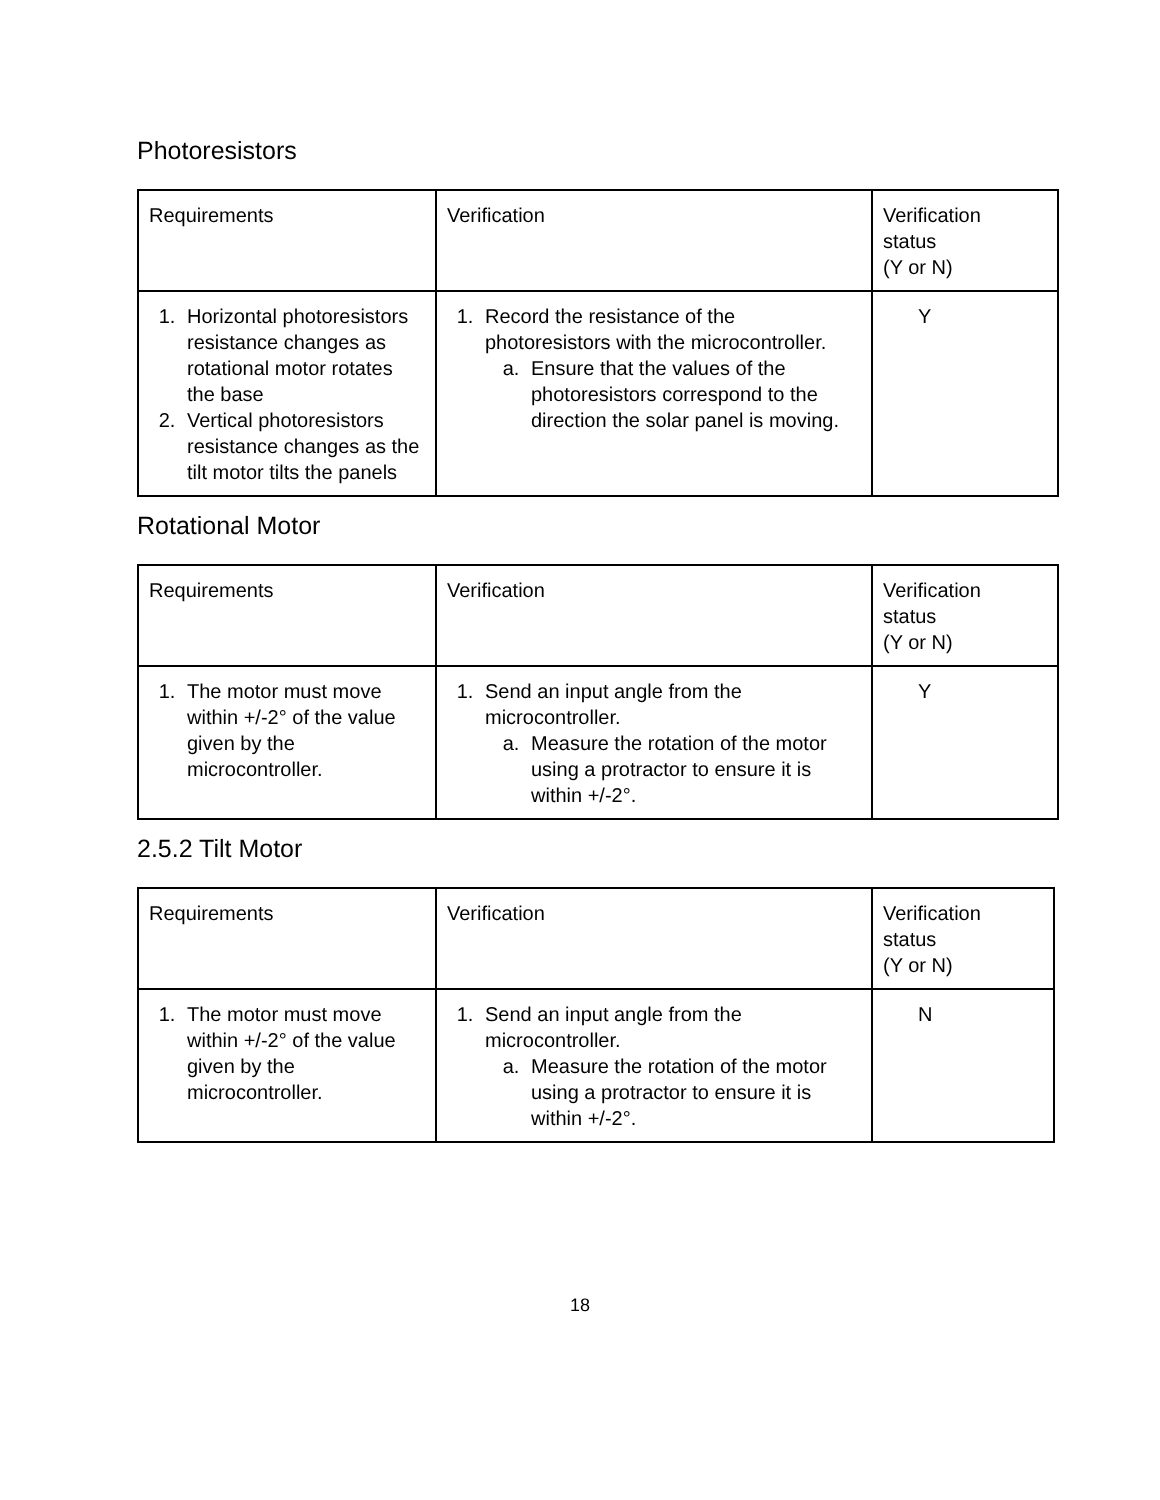Photoresistors
| Requirements | Verification | Verification status (Y or N) |
| 1. Horizontal photoresistors resistance changes as rotational motor rotates the base 2. Vertical photoresistors resistance changes as the tilt motor tilts the panels | 1. Record the resistance of the photoresistors with the microcontroller. a. Ensure that the values of the photoresistors correspond to the direction the solar panel is moving. | Y |
Rotational Motor
| Requirements | Verification | Verification status (Y or N) |
| 1. The motor must move within +/-2° of the value given by the microcontroller. | 1. Send an input angle from the microcontroller. a. Measure the rotation of the motor using a protractor to ensure it is within +/-2°. | Y |
2.5.2 Tilt Motor
| Requirements | Verification | Verification status (Y or N) |
| 1. The motor must move within +/-2° of the value given by the microcontroller. | 1. Send an input angle from the microcontroller. a. Measure the rotation of the motor using a protractor to ensure it is within +/-2°. | N |
18